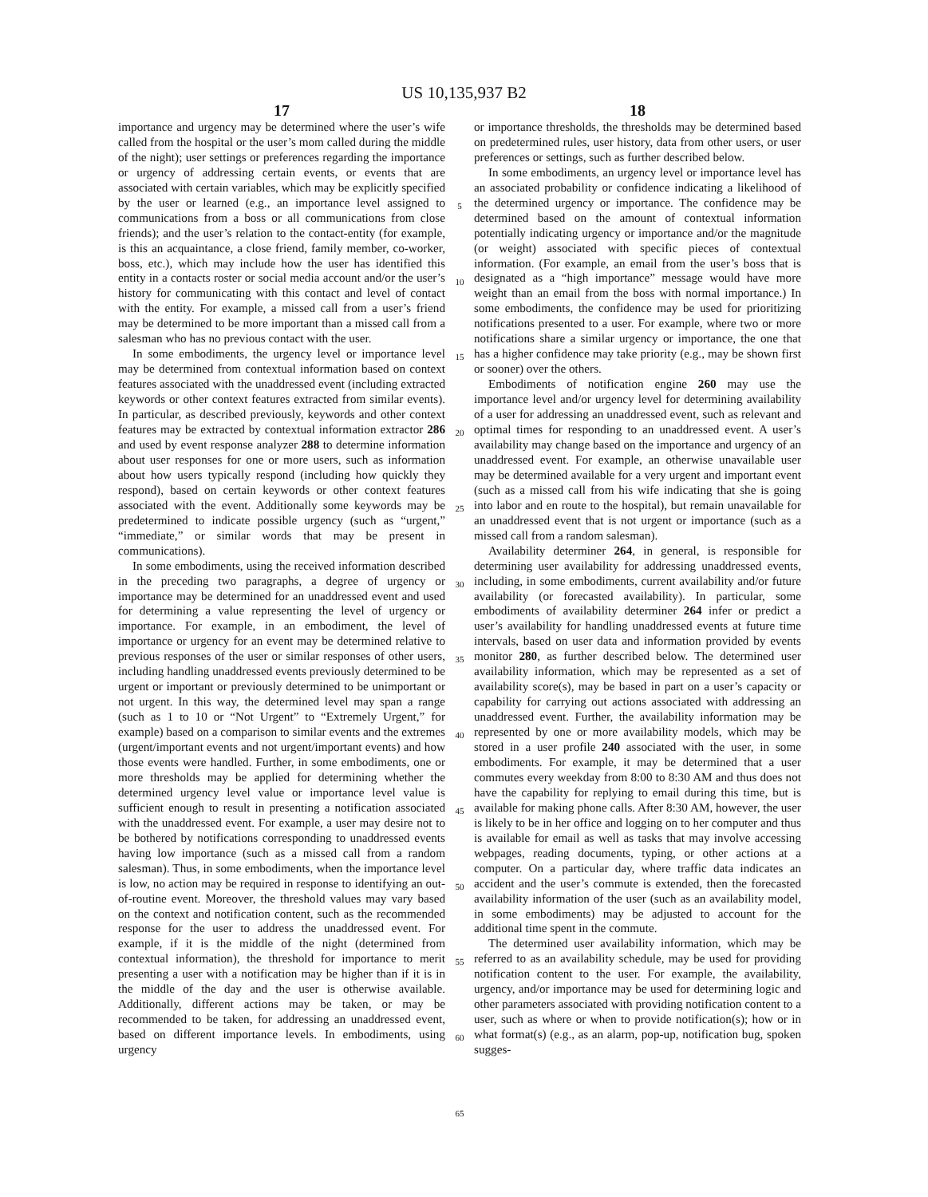US 10,135,937 B2
17
importance and urgency may be determined where the user’s wife called from the hospital or the user’s mom called during the middle of the night); user settings or preferences regarding the importance or urgency of addressing certain events, or events that are associated with certain variables, which may be explicitly specified by the user or learned (e.g., an importance level assigned to communications from a boss or all communications from close friends); and the user’s relation to the contact-entity (for example, is this an acquaintance, a close friend, family member, co-worker, boss, etc.), which may include how the user has identified this entity in a contacts roster or social media account and/or the user’s history for communicating with this contact and level of contact with the entity. For example, a missed call from a user’s friend may be determined to be more important than a missed call from a salesman who has no previous contact with the user.
In some embodiments, the urgency level or importance level may be determined from contextual information based on context features associated with the unaddressed event (including extracted keywords or other context features extracted from similar events). In particular, as described previously, keywords and other context features may be extracted by contextual information extractor 286 and used by event response analyzer 288 to determine information about user responses for one or more users, such as information about how users typically respond (including how quickly they respond), based on certain keywords or other context features associated with the event. Additionally some keywords may be predetermined to indicate possible urgency (such as “urgent,” “immediate,” or similar words that may be present in communications).
In some embodiments, using the received information described in the preceding two paragraphs, a degree of urgency or importance may be determined for an unaddressed event and used for determining a value representing the level of urgency or importance. For example, in an embodiment, the level of importance or urgency for an event may be determined relative to previous responses of the user or similar responses of other users, including handling unaddressed events previously determined to be urgent or important or previously determined to be unimportant or not urgent. In this way, the determined level may span a range (such as 1 to 10 or “Not Urgent” to “Extremely Urgent,” for example) based on a comparison to similar events and the extremes (urgent/important events and not urgent/important events) and how those events were handled. Further, in some embodiments, one or more thresholds may be applied for determining whether the determined urgency level value or importance level value is sufficient enough to result in presenting a notification associated with the unaddressed event. For example, a user may desire not to be bothered by notifications corresponding to unaddressed events having low importance (such as a missed call from a random salesman). Thus, in some embodiments, when the importance level is low, no action may be required in response to identifying an out-of-routine event. Moreover, the threshold values may vary based on the context and notification content, such as the recommended response for the user to address the unaddressed event. For example, if it is the middle of the night (determined from contextual information), the threshold for importance to merit presenting a user with a notification may be higher than if it is in the middle of the day and the user is otherwise available. Additionally, different actions may be taken, or may be recommended to be taken, for addressing an unaddressed event, based on different importance levels. In embodiments, using urgency
5
10
15
20
25
30
35
40
45
50
55
60
65
18
or importance thresholds, the thresholds may be determined based on predetermined rules, user history, data from other users, or user preferences or settings, such as further described below.
In some embodiments, an urgency level or importance level has an associated probability or confidence indicating a likelihood of the determined urgency or importance. The confidence may be determined based on the amount of contextual information potentially indicating urgency or importance and/or the magnitude (or weight) associated with specific pieces of contextual information. (For example, an email from the user’s boss that is designated as a “high importance” message would have more weight than an email from the boss with normal importance.) In some embodiments, the confidence may be used for prioritizing notifications presented to a user. For example, where two or more notifications share a similar urgency or importance, the one that has a higher confidence may take priority (e.g., may be shown first or sooner) over the others.
Embodiments of notification engine 260 may use the importance level and/or urgency level for determining availability of a user for addressing an unaddressed event, such as relevant and optimal times for responding to an unaddressed event. A user’s availability may change based on the importance and urgency of an unaddressed event. For example, an otherwise unavailable user may be determined available for a very urgent and important event (such as a missed call from his wife indicating that she is going into labor and en route to the hospital), but remain unavailable for an unaddressed event that is not urgent or importance (such as a missed call from a random salesman).
Availability determiner 264, in general, is responsible for determining user availability for addressing unaddressed events, including, in some embodiments, current availability and/or future availability (or forecasted availability). In particular, some embodiments of availability determiner 264 infer or predict a user’s availability for handling unaddressed events at future time intervals, based on user data and information provided by events monitor 280, as further described below. The determined user availability information, which may be represented as a set of availability score(s), may be based in part on a user’s capacity or capability for carrying out actions associated with addressing an unaddressed event. Further, the availability information may be represented by one or more availability models, which may be stored in a user profile 240 associated with the user, in some embodiments. For example, it may be determined that a user commutes every weekday from 8:00 to 8:30 AM and thus does not have the capability for replying to email during this time, but is available for making phone calls. After 8:30 AM, however, the user is likely to be in her office and logging on to her computer and thus is available for email as well as tasks that may involve accessing webpages, reading documents, typing, or other actions at a computer. On a particular day, where traffic data indicates an accident and the user’s commute is extended, then the forecasted availability information of the user (such as an availability model, in some embodiments) may be adjusted to account for the additional time spent in the commute.
The determined user availability information, which may be referred to as an availability schedule, may be used for providing notification content to the user. For example, the availability, urgency, and/or importance may be used for determining logic and other parameters associated with providing notification content to a user, such as where or when to provide notification(s); how or in what format(s) (e.g., as an alarm, pop-up, notification bug, spoken sugges-